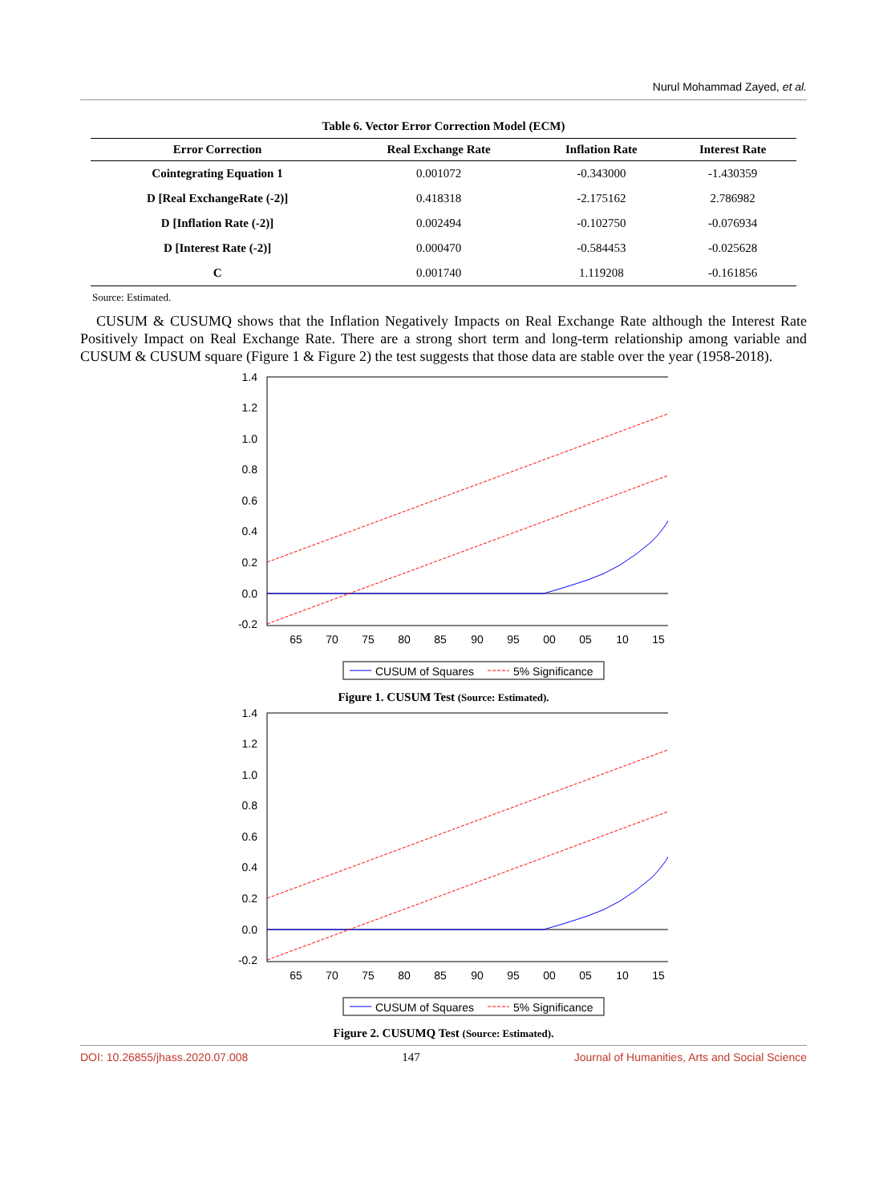Nurul Mohammad Zayed, et al.
Table 6. Vector Error Correction Model (ECM)
| Error Correction | Real Exchange Rate | Inflation Rate | Interest Rate |
| --- | --- | --- | --- |
| Cointegrating Equation 1 | 0.001072 | -0.343000 | -1.430359 |
| D [Real ExchangeRate (-2)] | 0.418318 | -2.175162 | 2.786982 |
| D [Inflation Rate (-2)] | 0.002494 | -0.102750 | -0.076934 |
| D [Interest Rate (-2)] | 0.000470 | -0.584453 | -0.025628 |
| C | 0.001740 | 1.119208 | -0.161856 |
Source: Estimated.
CUSUM & CUSUMQ shows that the Inflation Negatively Impacts on Real Exchange Rate although the Interest Rate Positively Impact on Real Exchange Rate. There are a strong short term and long-term relationship among variable and CUSUM & CUSUM square (Figure 1 & Figure 2) the test suggests that those data are stable over the year (1958-2018).
1.4
1.2
1.0
0.8
0.6
0.4
0.2
0.0
-0.2
65
70
75
80
85
90
95
00
05
10
15
CUSUM of Squares
5% Significance
Figure 1. CUSUM Test (Source: Estimated).
1.4
1.2
1.0
0.8
0.6
0.4
0.2
0.0
-0.2
65
70
75
80
85
90
95
00
05
10
15
CUSUM of Squares
5% Significance
Figure 2. CUSUMQ Test (Source: Estimated).
DOI: 10.26855/jhass.2020.07.008 147 Journal of Humanities, Arts and Social Science